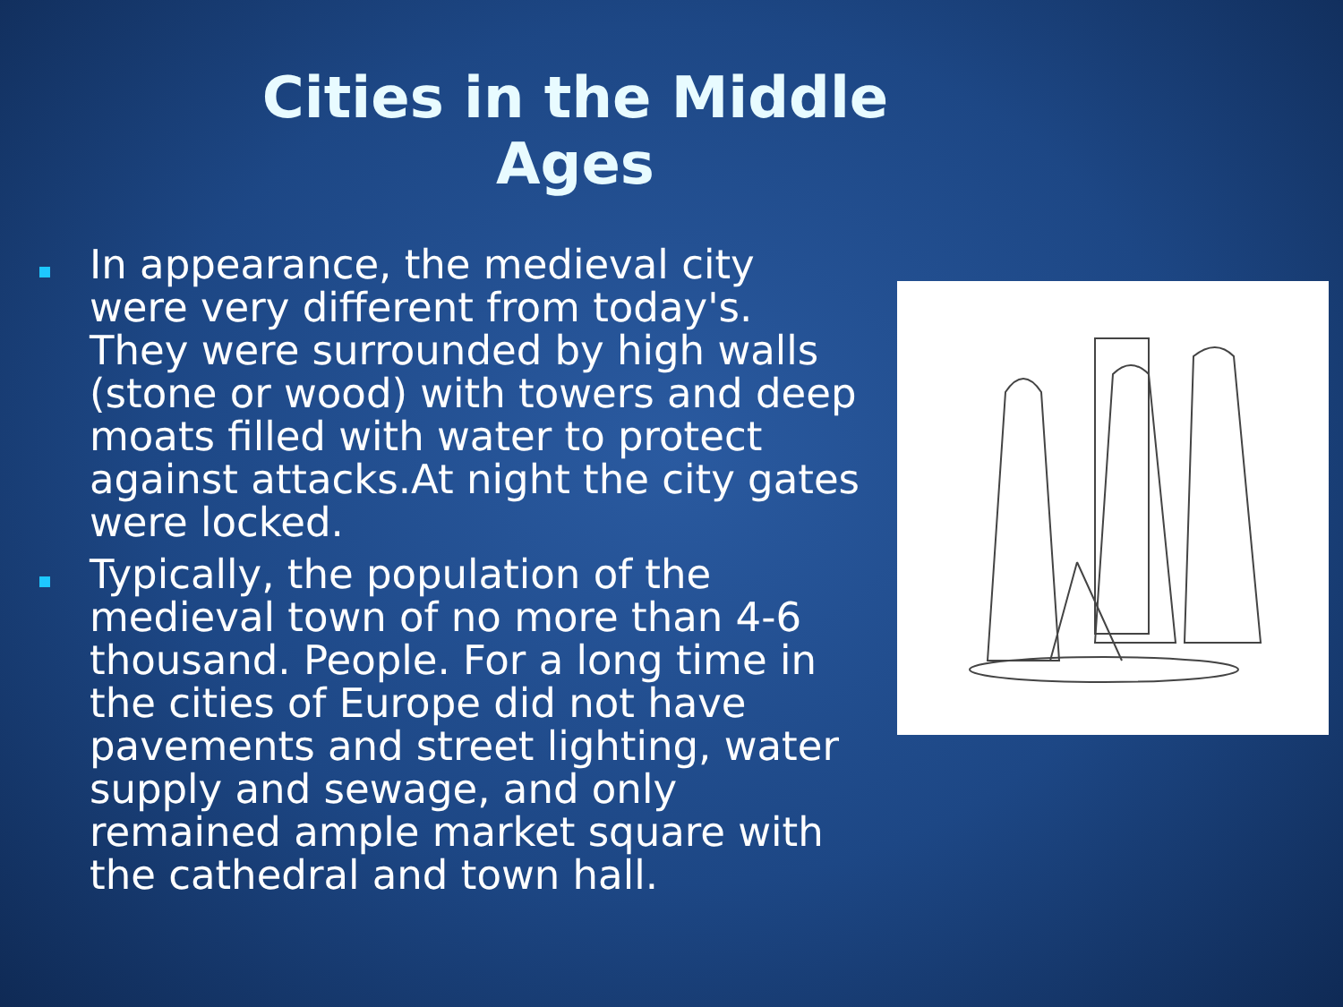Cities in the Middle Ages
In appearance, the medieval city were very different from today's. They were surrounded by high walls (stone or wood) with towers and deep moats filled with water to protect against attacks.At night the city gates were locked.
Typically, the population of the medieval town of no more than 4-6 thousand. People. For a long time in the cities of Europe did not have pavements and street lighting, water supply and sewage, and only remained ample market square with the cathedral and town hall.